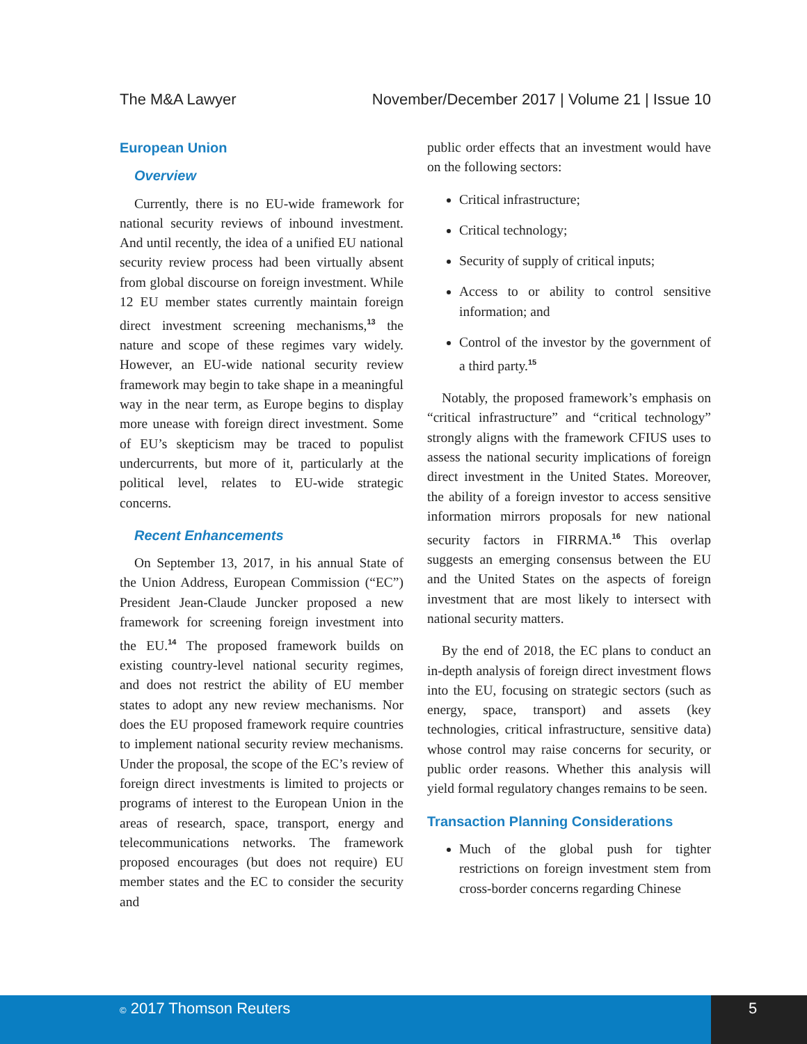The M&A Lawyer November/December 2017 | Volume 21 | Issue 10
European Union
Overview
Currently, there is no EU-wide framework for national security reviews of inbound investment. And until recently, the idea of a unified EU national security review process had been virtually absent from global discourse on foreign investment. While 12 EU member states currently maintain foreign direct investment screening mechanisms,<sup>13</sup> the nature and scope of these regimes vary widely. However, an EU-wide national security review framework may begin to take shape in a meaningful way in the near term, as Europe begins to display more unease with foreign direct investment. Some of EU’s skepticism may be traced to populist undercurrents, but more of it, particularly at the political level, relates to EU-wide strategic concerns.
Recent Enhancements
On September 13, 2017, in his annual State of the Union Address, European Commission (“EC”) President Jean-Claude Juncker proposed a new framework for screening foreign investment into the EU.<sup>14</sup> The proposed framework builds on existing country-level national security regimes, and does not restrict the ability of EU member states to adopt any new review mechanisms. Nor does the EU proposed framework require countries to implement national security review mechanisms. Under the proposal, the scope of the EC’s review of foreign direct investments is limited to projects or programs of interest to the European Union in the areas of research, space, transport, energy and telecommunications networks. The framework proposed encourages (but does not require) EU member states and the EC to consider the security and
public order effects that an investment would have on the following sectors:
Critical infrastructure;
Critical technology;
Security of supply of critical inputs;
Access to or ability to control sensitive information; and
Control of the investor by the government of a third party.<sup>15</sup>
Notably, the proposed framework’s emphasis on “critical infrastructure” and “critical technology” strongly aligns with the framework CFIUS uses to assess the national security implications of foreign direct investment in the United States. Moreover, the ability of a foreign investor to access sensitive information mirrors proposals for new national security factors in FIRRMA.<sup>16</sup> This overlap suggests an emerging consensus between the EU and the United States on the aspects of foreign investment that are most likely to intersect with national security matters.
By the end of 2018, the EC plans to conduct an in-depth analysis of foreign direct investment flows into the EU, focusing on strategic sectors (such as energy, space, transport) and assets (key technologies, critical infrastructure, sensitive data) whose control may raise concerns for security, or public order reasons. Whether this analysis will yield formal regulatory changes remains to be seen.
Transaction Planning Considerations
Much of the global push for tighter restrictions on foreign investment stem from cross-border concerns regarding Chinese
© 2017 Thomson Reuters 5